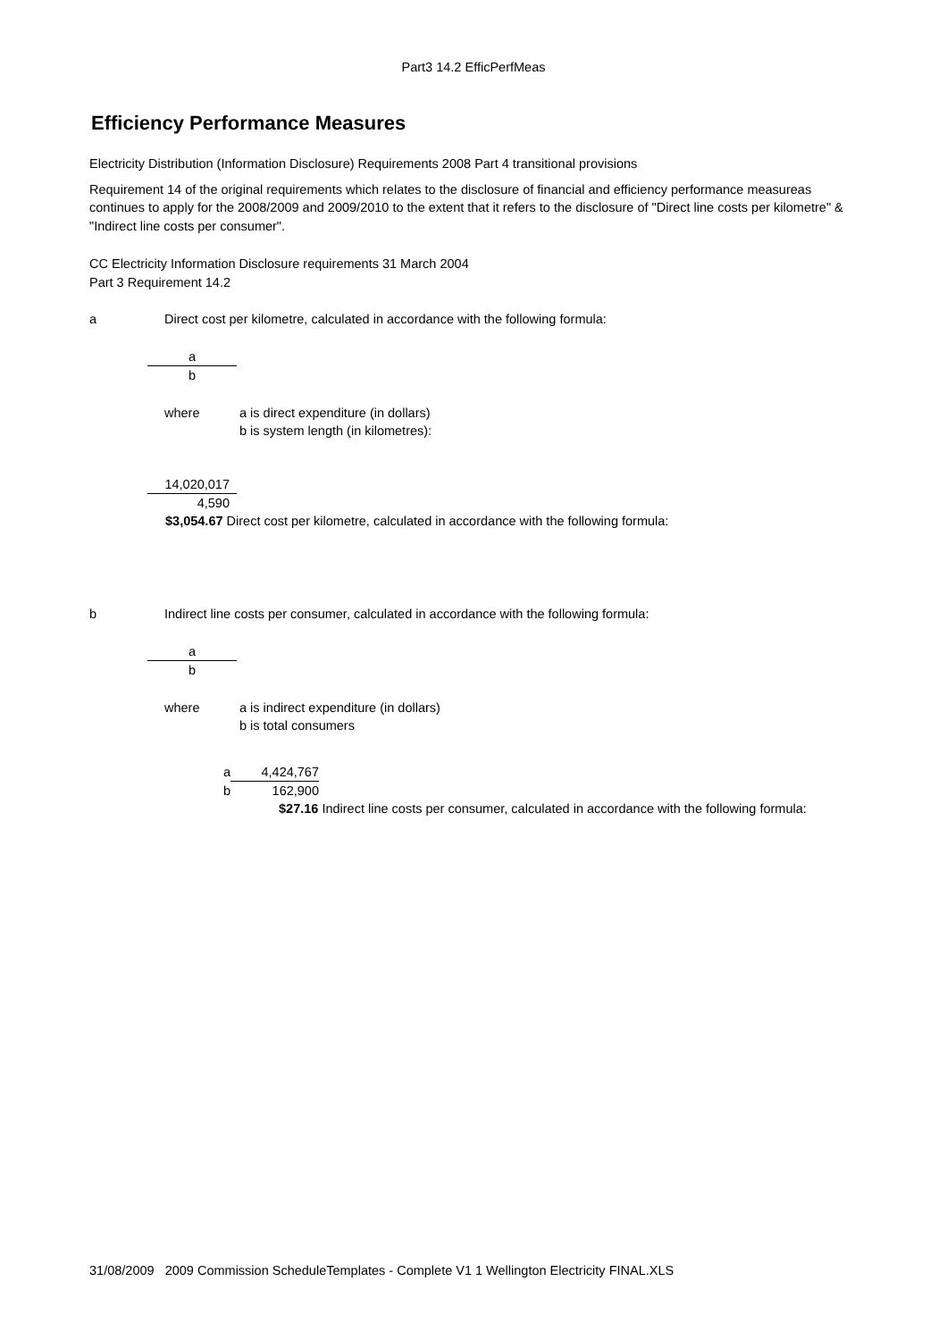Part3 14.2 EfficPerfMeas
Efficiency Performance Measures
Electricity Distribution (Information Disclosure) Requirements 2008 Part 4 transitional provisions
Requirement 14 of the original requirements which relates to the disclosure of financial and efficiency performance measureas continues to apply for the 2008/2009 and 2009/2010 to the extent that it refers to the disclosure of "Direct line costs per kilometre" & "Indirect line costs per consumer".
CC Electricity Information Disclosure requirements 31 March 2004
Part 3 Requirement 14.2
a Direct cost per kilometre, calculated in accordance with the following formula:
a
b
where a is direct expenditure (in dollars)
b is system length (in kilometres):
14,020,017
4,590
$3,054.67 Direct cost per kilometre, calculated in accordance with the following formula:
b Indirect line costs per consumer, calculated in accordance with the following formula:
a
b
where a is indirect expenditure (in dollars)
b is total consumers
a 4,424,767
b 162,900
$27.16 Indirect line costs per consumer, calculated in accordance with the following formula:
31/08/2009 2009 Commission ScheduleTemplates - Complete V1 1 Wellington Electricity FINAL.XLS